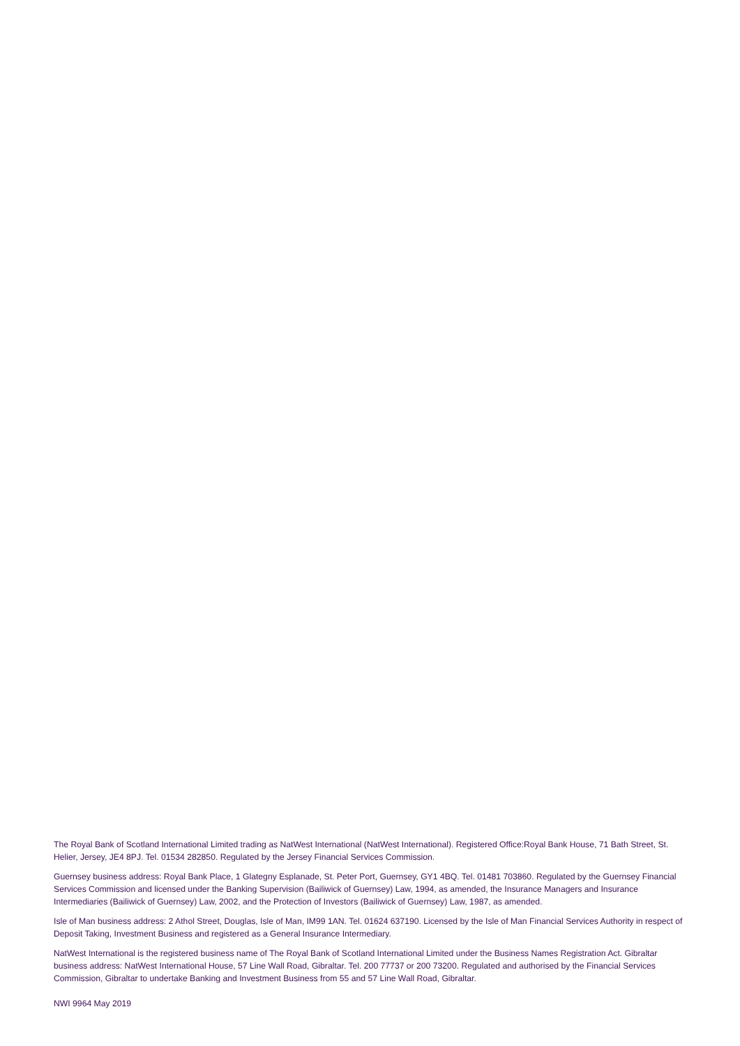The Royal Bank of Scotland International Limited trading as NatWest International (NatWest International). Registered Office:Royal Bank House, 71 Bath Street, St. Helier, Jersey, JE4 8PJ. Tel. 01534 282850. Regulated by the Jersey Financial Services Commission.
Guernsey business address: Royal Bank Place, 1 Glategny Esplanade, St. Peter Port, Guernsey, GY1 4BQ. Tel. 01481 703860. Regulated by the Guernsey Financial Services Commission and licensed under the Banking Supervision (Bailiwick of Guernsey) Law, 1994, as amended, the Insurance Managers and Insurance Intermediaries (Bailiwick of Guernsey) Law, 2002, and the Protection of Investors (Bailiwick of Guernsey) Law, 1987, as amended.
Isle of Man business address: 2 Athol Street, Douglas, Isle of Man, IM99 1AN. Tel. 01624 637190. Licensed by the Isle of Man Financial Services Authority in respect of Deposit Taking, Investment Business and registered as a General Insurance Intermediary.
NatWest International is the registered business name of The Royal Bank of Scotland International Limited under the Business Names Registration Act. Gibraltar business address: NatWest International House, 57 Line Wall Road, Gibraltar. Tel. 200 77737 or 200 73200. Regulated and authorised by the Financial Services Commission, Gibraltar to undertake Banking and Investment Business from 55 and 57 Line Wall Road, Gibraltar.
NWI 9964 May 2019